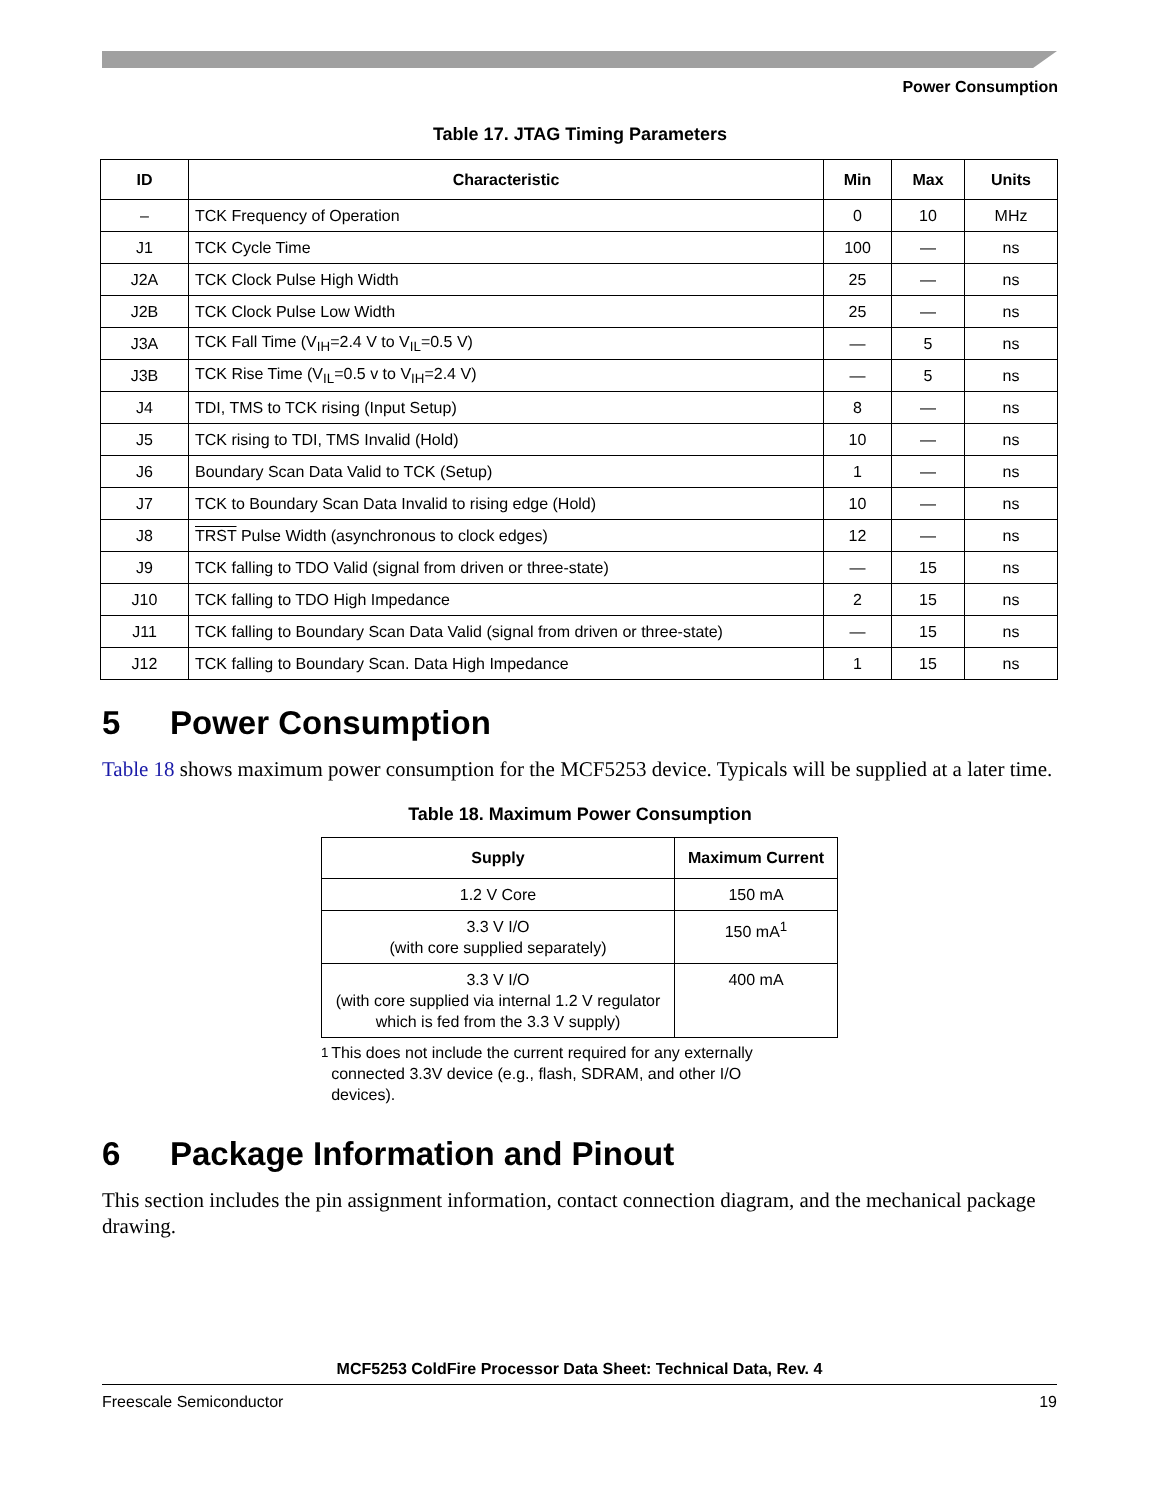Power Consumption
Table 17. JTAG Timing Parameters
| ID | Characteristic | Min | Max | Units |
| --- | --- | --- | --- | --- |
| – | TCK Frequency of Operation | 0 | 10 | MHz |
| J1 | TCK Cycle Time | 100 | — | ns |
| J2A | TCK Clock Pulse High Width | 25 | — | ns |
| J2B | TCK Clock Pulse Low Width | 25 | — | ns |
| J3A | TCK Fall Time (V<sub>IH</sub>=2.4 V to V<sub>IL</sub>=0.5 V) | — | 5 | ns |
| J3B | TCK Rise Time (V<sub>IL</sub>=0.5 v to V<sub>IH</sub>=2.4 V) | — | 5 | ns |
| J4 | TDI, TMS to TCK rising (Input Setup) | 8 | — | ns |
| J5 | TCK rising to TDI, TMS Invalid (Hold) | 10 | — | ns |
| J6 | Boundary Scan Data Valid to TCK (Setup) | 1 | — | ns |
| J7 | TCK to Boundary Scan Data Invalid to rising edge (Hold) | 10 | — | ns |
| J8 | TRST Pulse Width (asynchronous to clock edges) | 12 | — | ns |
| J9 | TCK falling to TDO Valid (signal from driven or three-state) | — | 15 | ns |
| J10 | TCK falling to TDO High Impedance | 2 | 15 | ns |
| J11 | TCK falling to Boundary Scan Data Valid (signal from driven or three-state) | — | 15 | ns |
| J12 | TCK falling to Boundary Scan. Data High Impedance | 1 | 15 | ns |
5 Power Consumption
Table 18 shows maximum power consumption for the MCF5253 device. Typicals will be supplied at a later time.
Table 18. Maximum Power Consumption
| Supply | Maximum Current |
| --- | --- |
| 1.2 V Core | 150 mA |
| 3.3 V I/O (with core supplied separately) | 150 mA<sup>1</sup> |
| 3.3 V I/O (with core supplied via internal 1.2 V regulator which is fed from the 3.3 V supply) | 400 mA |
<sup>1</sup> This does not include the current required for any externally connected 3.3V device (e.g., flash, SDRAM, and other I/O devices).
6 Package Information and Pinout
This section includes the pin assignment information, contact connection diagram, and the mechanical package drawing.
MCF5253 ColdFire Processor Data Sheet: Technical Data, Rev. 4
Freescale Semiconductor 19